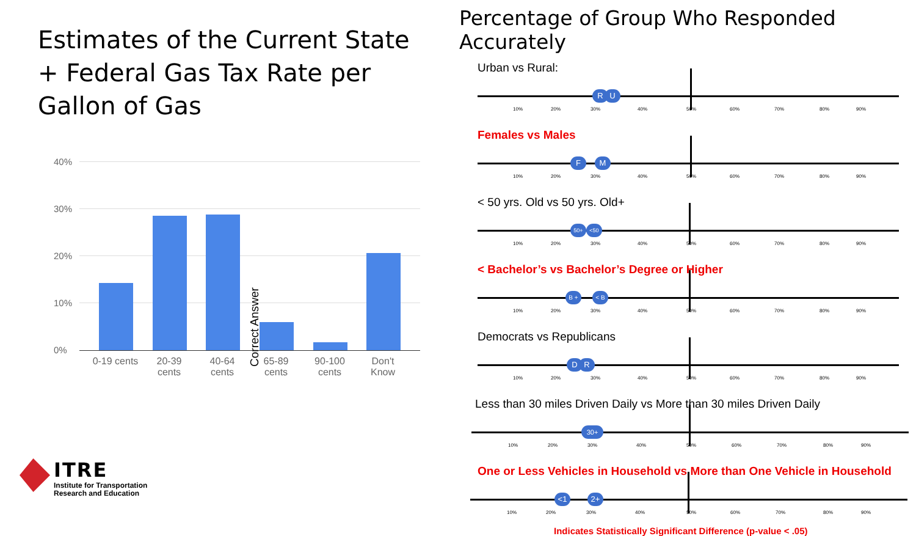Estimates of the Current State + Federal Gas Tax Rate per Gallon of Gas
40%
30%
20%
10%
0%
Correct Answer
0-19 cents
20-39 cents
40-64 cents
65-89 cents
90-100 cents
Don't Know
ITRE
Institute for Transportation
Research and Education
Percentage of Group Who Responded Accurately
Urban vs Rural:
R U
10% 20% 30% 40% 50% 60% 70% 80% 90%
Females vs Males
F M
10% 20% 30% 40% 50% 60% 70% 80% 90%
< 50 yrs. Old vs 50 yrs. Old+
50+ <50
10% 20% 30% 40% 50% 60% 70% 80% 90%
< Bachelor’s vs Bachelor’s Degree or Higher
B + < B
10% 20% 30% 40% 50% 60% 70% 80% 90%
Democrats vs Republicans
D R
10% 20% 30% 40% 50% 60% 70% 80% 90%
Less than 30 miles Driven Daily vs More than 30 miles Driven Daily
30+
10% 20% 30% 40% 50% 60% 70% 80% 90%
One or Less Vehicles in Household vs More than One Vehicle in Household
<1 2+
10% 20% 30% 40% 50% 60% 70% 80% 90%
Indicates Statistically Significant Difference (p-value < .05)